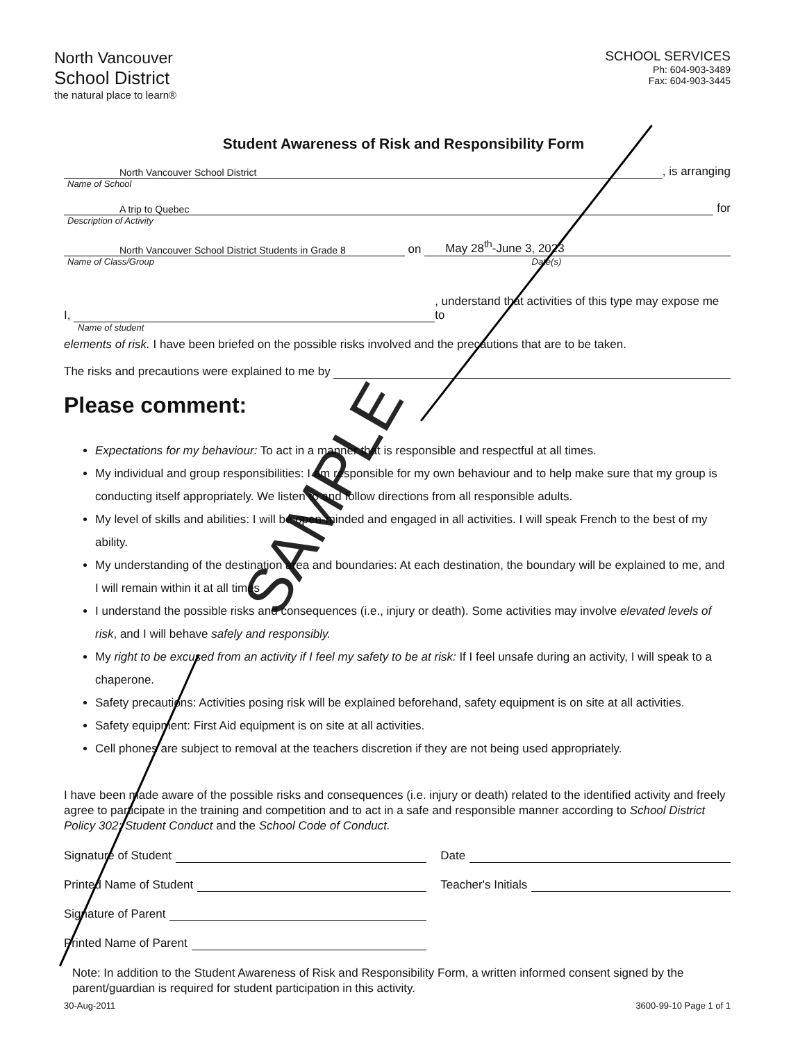North Vancouver
School District
the natural place to learn®
SCHOOL SERVICES
Ph: 604-903-3489
Fax: 604-903-3445
Student Awareness of Risk and Responsibility Form
North Vancouver School District, is arranging
Name of School
A trip to Quebec for
Description of Activity
North Vancouver School District Students in Grade 8 on May 28<sup>th</sup>-June 3, 2023
Name of Class/Group Date(s)
I, , understand that activities of this type may expose me to
Name of student
elements of risk. I have been briefed on the possible risks involved and the precautions that are to be taken.
The risks and precautions were explained to me by
Please comment:
Expectations for my behaviour: To act in a manner that is responsible and respectful at all times.
My individual and group responsibilities: I am responsible for my own behaviour and to help make sure that my group is conducting itself appropriately. We listen to and follow directions from all responsible adults.
My level of skills and abilities: I will be open-minded and engaged in all activities. I will speak French to the best of my ability.
My understanding of the destination area and boundaries: At each destination, the boundary will be explained to me, and I will remain within it at all times
I understand the possible risks and consequences (i.e., injury or death). Some activities may involve elevated levels of risk, and I will behave safely and responsibly.
My right to be excused from an activity if I feel my safety to be at risk: If I feel unsafe during an activity, I will speak to a chaperone.
Safety precautions: Activities posing risk will be explained beforehand, safety equipment is on site at all activities.
Safety equipment: First Aid equipment is on site at all activities.
Cell phones are subject to removal at the teachers discretion if they are not being used appropriately.
I have been made aware of the possible risks and consequences (i.e. injury or death) related to the identified activity and freely agree to participate in the training and competition and to act in a safe and responsible manner according to School District Policy 302: Student Conduct and the School Code of Conduct.
Signature of Student Date
Printed Name of Student Teacher's Initials
Signature of Parent
Printed Name of Parent
Note: In addition to the Student Awareness of Risk and Responsibility Form, a written informed consent signed by the parent/guardian is required for student participation in this activity.
30-Aug-2011 3600-99-10 Page 1 of 1
SAMPLE